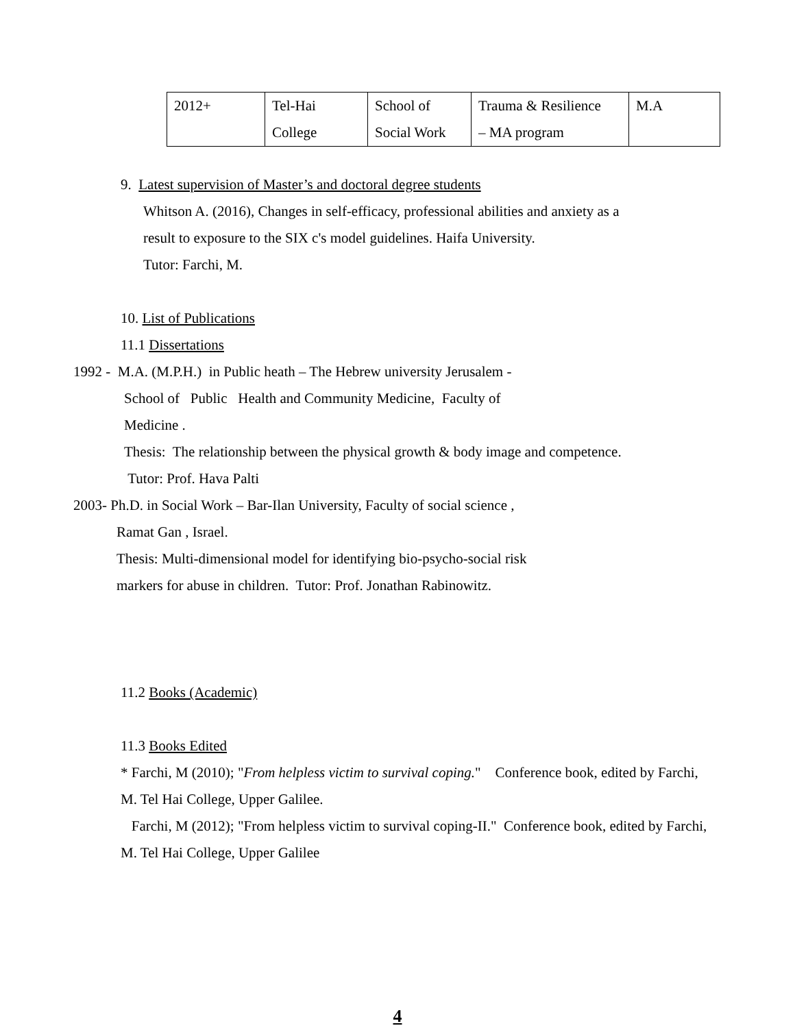| 2012+ | Tel-Hai College | School of Social Work | Trauma & Resilience – MA program | M.A |
9. Latest supervision of Master’s and doctoral degree students
Whitson A. (2016), Changes in self-efficacy, professional abilities and anxiety as a
result to exposure to the SIX c's model guidelines. Haifa University.
Tutor: Farchi, M.
10. List of Publications
11.1 Dissertations
1992 - M.A. (M.P.H.) in Public heath – The Hebrew university Jerusalem -
School of Public Health and Community Medicine, Faculty of
Medicine .
Thesis: The relationship between the physical growth & body image and competence.
Tutor: Prof. Hava Palti
2003- Ph.D. in Social Work – Bar-Ilan University, Faculty of social science ,
Ramat Gan , Israel.
Thesis: Multi-dimensional model for identifying bio-psycho-social risk
markers for abuse in children. Tutor: Prof. Jonathan Rabinowitz.
11.2 Books (Academic)
11.3 Books Edited
* Farchi, M (2010); "From helpless victim to survival coping." Conference book, edited by Farchi, M. Tel Hai College, Upper Galilee.
Farchi, M (2012); "From helpless victim to survival coping-II." Conference book, edited by Farchi, M. Tel Hai College, Upper Galilee
4